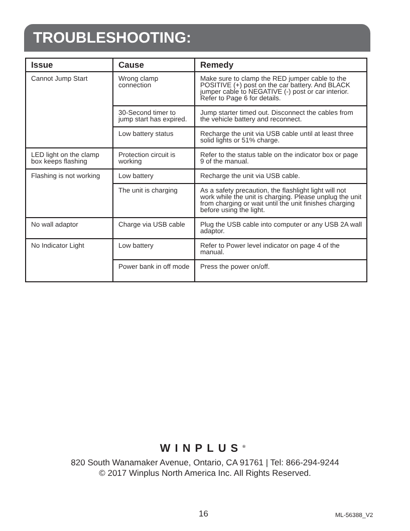TROUBLESHOOTING:
| Issue | Cause | Remedy |
| --- | --- | --- |
| Cannot Jump Start | Wrong clamp connection | Make sure to clamp the RED jumper cable to the POSITIVE (+) post on the car battery. And BLACK jumper cable to NEGATIVE (-) post or car interior. Refer to Page 6 for details. |
| | 30-Second timer to jump start has expired. | Jump starter timed out. Disconnect the cables from the vehicle battery and reconnect. |
| | Low battery status | Recharge the unit via USB cable until at least three solid lights or 51% charge. |
| LED light on the clamp box keeps flashing | Protection circuit is working | Refer to the status table on the indicator box or page 9 of the manual. |
| Flashing is not working | Low battery | Recharge the unit via USB cable. |
| | The unit is charging | As a safety precaution, the flashlight light will not work while the unit is charging. Please unplug the unit from charging or wait until the unit finishes charging before using the light. |
| No wall adaptor | Charge via USB cable | Plug the USB cable into computer or any USB 2A wall adaptor. |
| No Indicator Light | Low battery | Refer to Power level indicator on page 4 of the manual. |
| | Power bank in off mode | Press the power on/off. |
WINPLUS<sup>®</sup>
820 South Wanamaker Avenue, Ontario, CA 91761 | Tel: 866-294-9244
© 2017 Winplus North America Inc. All Rights Reserved.
16 ML-56388_V2